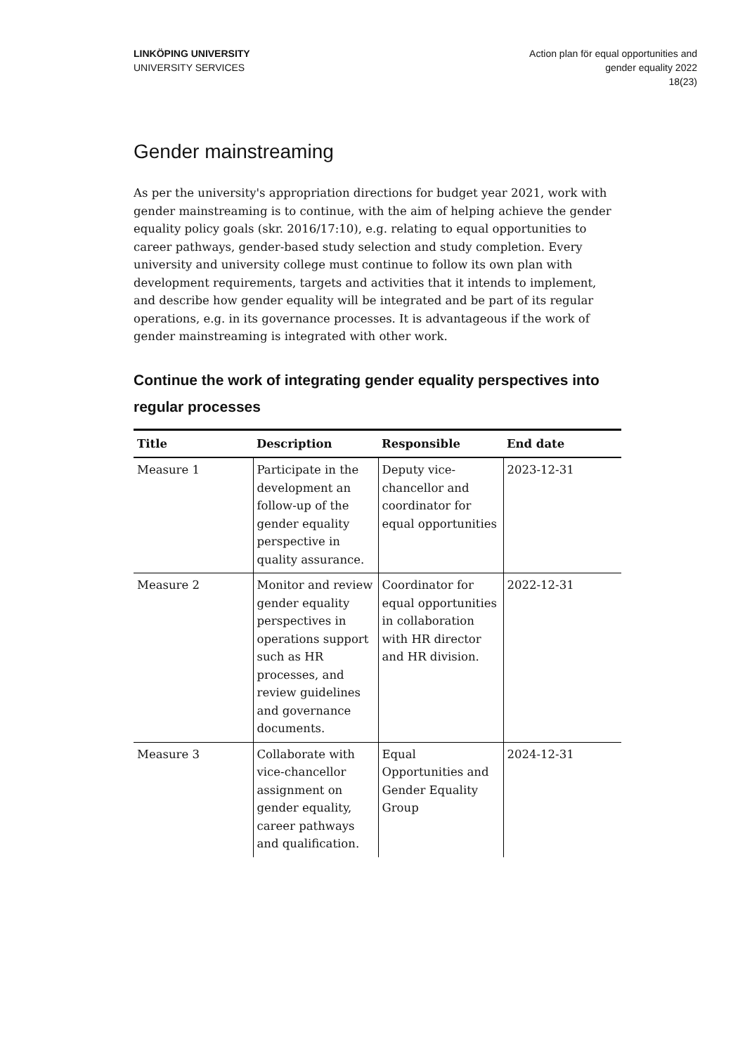LINKÖPING UNIVERSITY
UNIVERSITY SERVICES
Action plan för equal opportunities and
gender equality 2022
18(23)
Gender mainstreaming
As per the university's appropriation directions for budget year 2021, work with gender mainstreaming is to continue, with the aim of helping achieve the gender equality policy goals (skr. 2016/17:10), e.g. relating to equal opportunities to career pathways, gender-based study selection and study completion. Every university and university college must continue to follow its own plan with development requirements, targets and activities that it intends to implement, and describe how gender equality will be integrated and be part of its regular operations, e.g. in its governance processes. It is advantageous if the work of gender mainstreaming is integrated with other work.
Continue the work of integrating gender equality perspectives into regular processes
| Title | Description | Responsible | End date |
| --- | --- | --- | --- |
| Measure 1 | Participate in the development an follow-up of the gender equality perspective in quality assurance. | Deputy vice-chancellor and coordinator for equal opportunities | 2023-12-31 |
| Measure 2 | Monitor and review gender equality perspectives in operations support such as HR processes, and review guidelines and governance documents. | Coordinator for equal opportunities in collaboration with HR director and HR division. | 2022-12-31 |
| Measure 3 | Collaborate with vice-chancellor assignment on gender equality, career pathways and qualification. | Equal Opportunities and Gender Equality Group | 2024-12-31 |